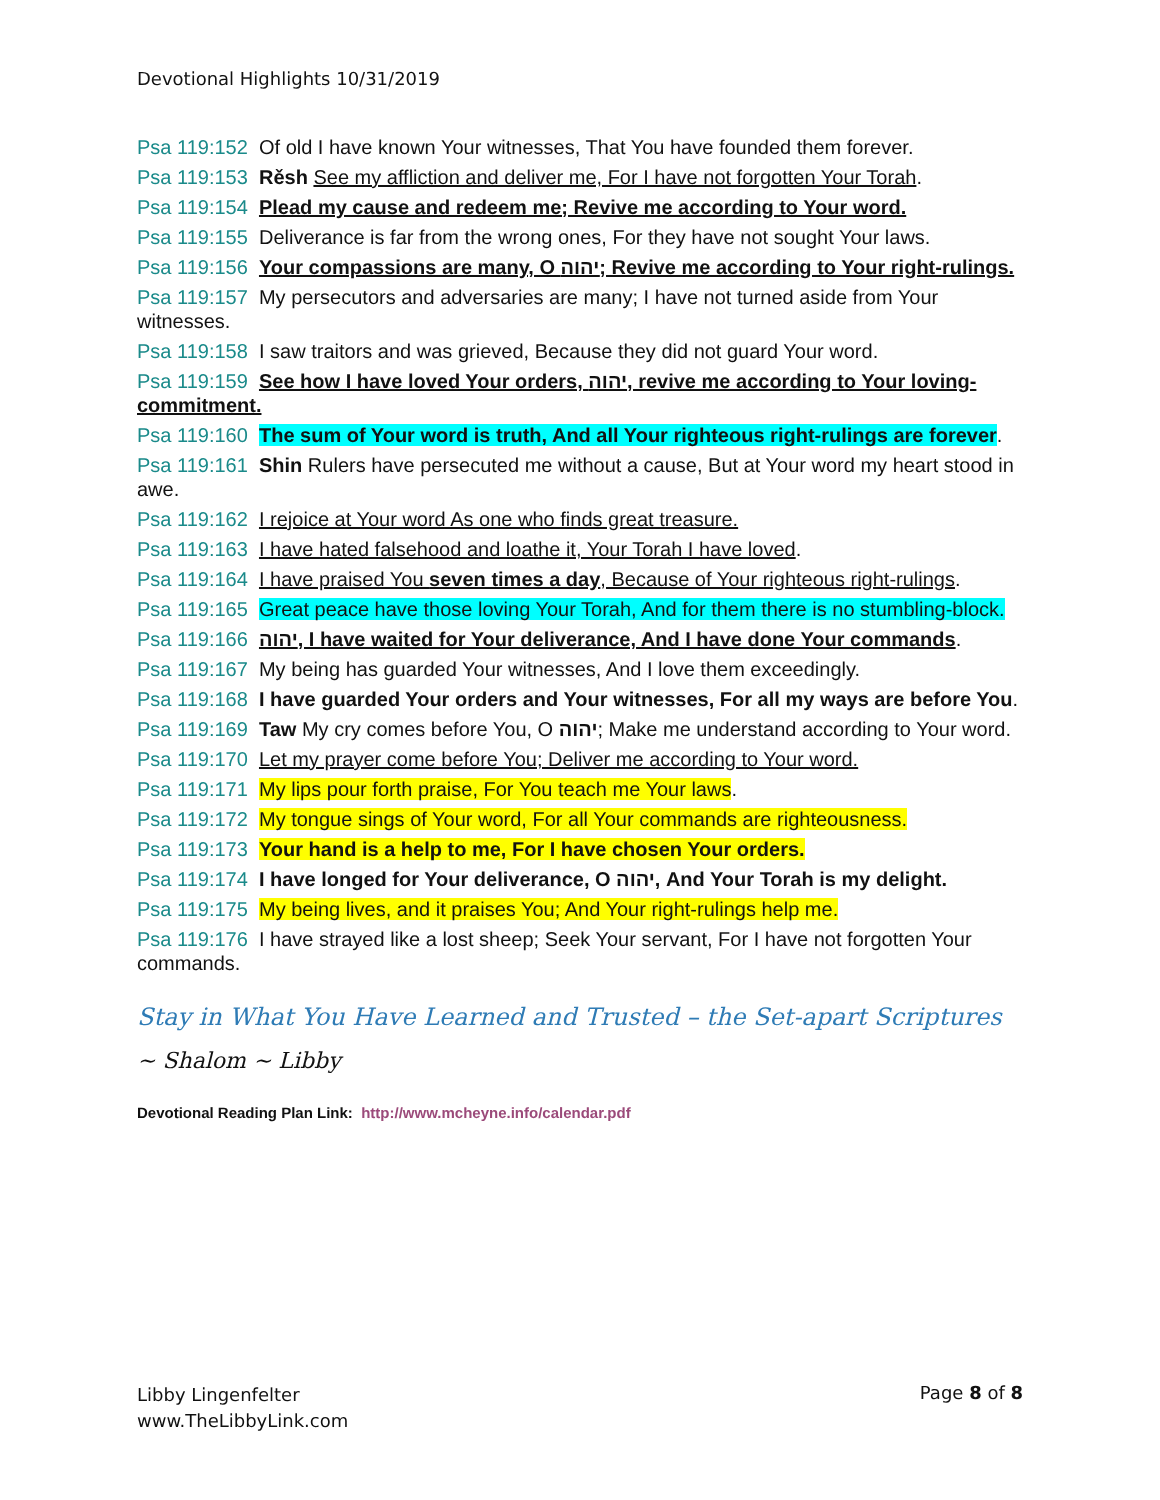Devotional Highlights 10/31/2019
Psa 119:152 Of old I have known Your witnesses, That You have founded them forever.
Psa 119:153 Rěsh See my affliction and deliver me, For I have not forgotten Your Torah.
Psa 119:154 Plead my cause and redeem me; Revive me according to Your word.
Psa 119:155 Deliverance is far from the wrong ones, For they have not sought Your laws.
Psa 119:156 Your compassions are many, O יהוה; Revive me according to Your right-rulings.
Psa 119:157 My persecutors and adversaries are many; I have not turned aside from Your witnesses.
Psa 119:158 I saw traitors and was grieved, Because they did not guard Your word.
Psa 119:159 See how I have loved Your orders, יהוה, revive me according to Your loving-commitment.
Psa 119:160 The sum of Your word is truth, And all Your righteous right-rulings are forever.
Psa 119:161 Shin Rulers have persecuted me without a cause, But at Your word my heart stood in awe.
Psa 119:162 I rejoice at Your word As one who finds great treasure.
Psa 119:163 I have hated falsehood and loathe it, Your Torah I have loved.
Psa 119:164 I have praised You seven times a day, Because of Your righteous right-rulings.
Psa 119:165 Great peace have those loving Your Torah, And for them there is no stumbling-block.
Psa 119:166 יהוה, I have waited for Your deliverance, And I have done Your commands.
Psa 119:167 My being has guarded Your witnesses, And I love them exceedingly.
Psa 119:168 I have guarded Your orders and Your witnesses, For all my ways are before You.
Psa 119:169 Taw My cry comes before You, O יהוה; Make me understand according to Your word.
Psa 119:170 Let my prayer come before You; Deliver me according to Your word.
Psa 119:171 My lips pour forth praise, For You teach me Your laws.
Psa 119:172 My tongue sings of Your word, For all Your commands are righteousness.
Psa 119:173 Your hand is a help to me, For I have chosen Your orders.
Psa 119:174 I have longed for Your deliverance, O יהוה, And Your Torah is my delight.
Psa 119:175 My being lives, and it praises You; And Your right-rulings help me.
Psa 119:176 I have strayed like a lost sheep; Seek Your servant, For I have not forgotten Your commands.
Stay in What You Have Learned and Trusted – the Set-apart Scriptures
~ Shalom ~ Libby
Devotional Reading Plan Link: http://www.mcheyne.info/calendar.pdf
Libby Lingenfelter
www.TheLibbyLink.com
Page 8 of 8